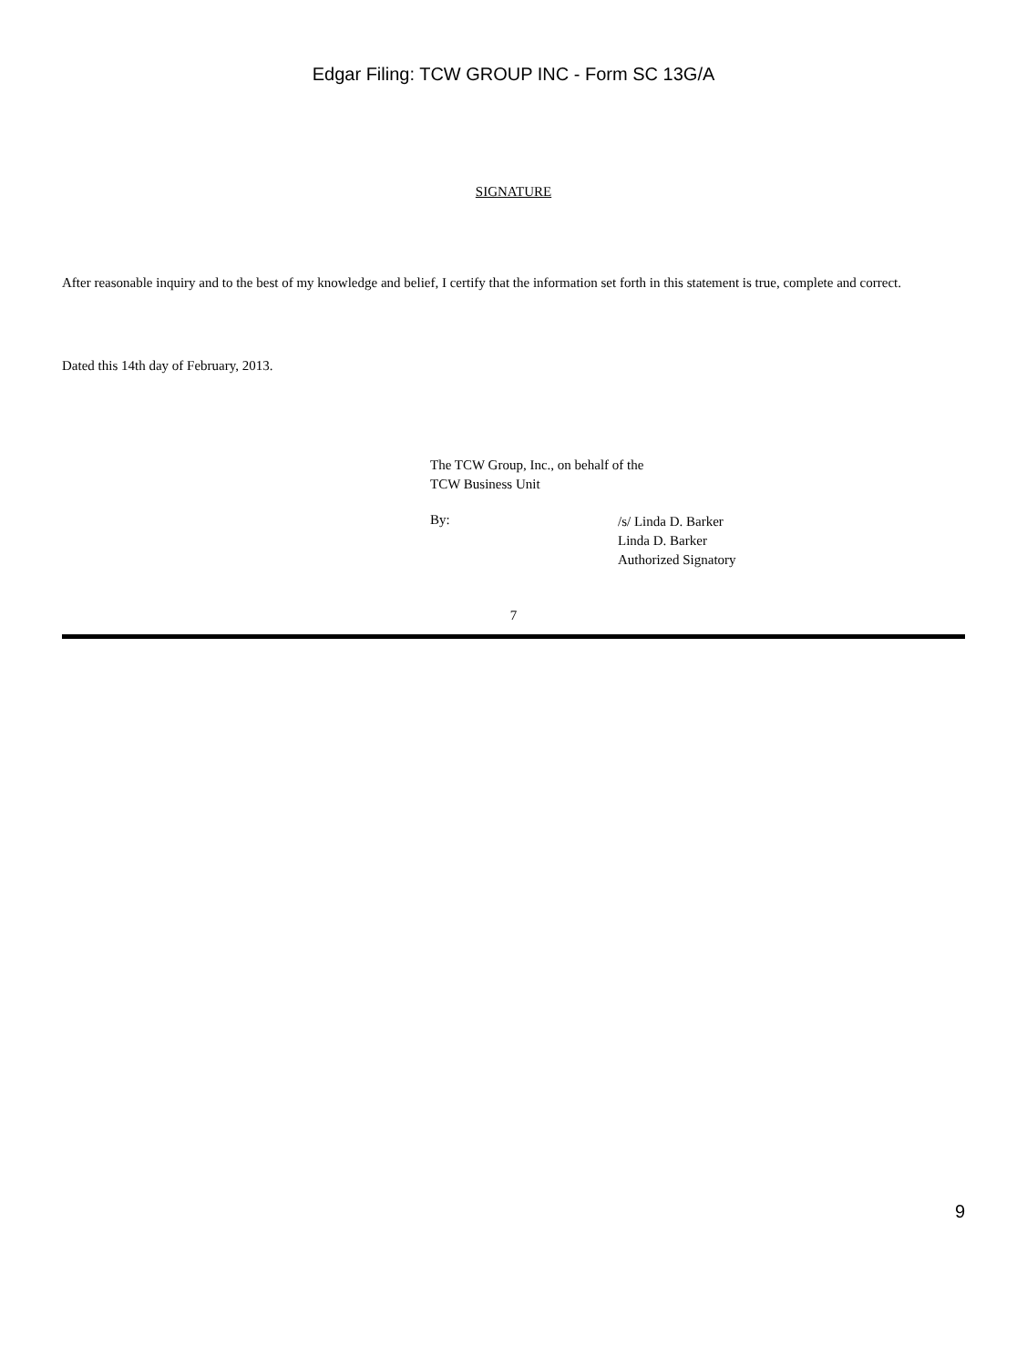Edgar Filing: TCW GROUP INC - Form SC 13G/A
SIGNATURE
After reasonable inquiry and to the best of my knowledge and belief, I certify that the information set forth in this statement is true, complete and correct.
Dated this 14th day of February, 2013.
The TCW Group, Inc., on behalf of the
TCW Business Unit
By:
/s/ Linda D. Barker
Linda D. Barker
Authorized Signatory
7
9